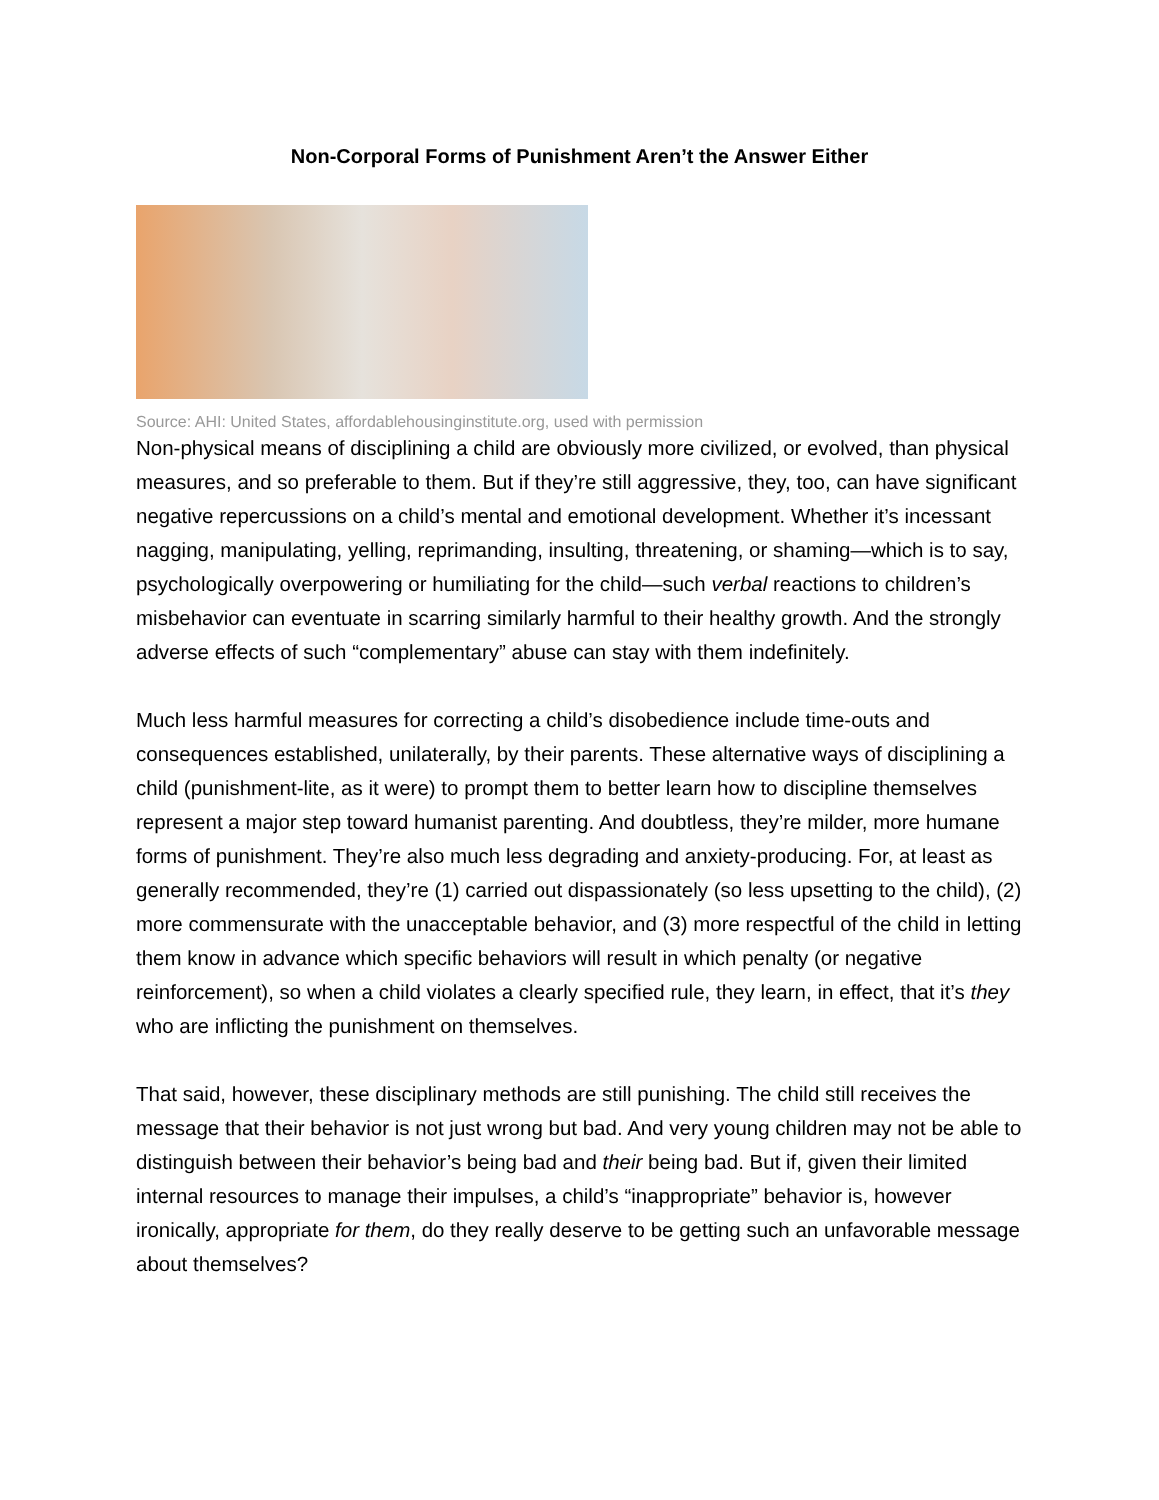Non-Corporal Forms of Punishment Aren’t the Answer Either
Source: AHI: United States, affordablehousinginstitute.org, used with permission
Non-physical means of disciplining a child are obviously more civilized, or evolved, than physical measures, and so preferable to them. But if they’re still aggressive, they, too, can have significant negative repercussions on a child’s mental and emotional development. Whether it’s incessant nagging, manipulating, yelling, reprimanding, insulting, threatening, or shaming—which is to say, psychologically overpowering or humiliating for the child—such verbal reactions to children’s misbehavior can eventuate in scarring similarly harmful to their healthy growth. And the strongly adverse effects of such “complementary” abuse can stay with them indefinitely.
Much less harmful measures for correcting a child’s disobedience include time-outs and consequences established, unilaterally, by their parents. These alternative ways of disciplining a child (punishment-lite, as it were) to prompt them to better learn how to discipline themselves represent a major step toward humanist parenting. And doubtless, they’re milder, more humane forms of punishment. They’re also much less degrading and anxiety-producing. For, at least as generally recommended, they’re (1) carried out dispassionately (so less upsetting to the child), (2) more commensurate with the unacceptable behavior, and (3) more respectful of the child in letting them know in advance which specific behaviors will result in which penalty (or negative reinforcement), so when a child violates a clearly specified rule, they learn, in effect, that it’s they who are inflicting the punishment on themselves.
That said, however, these disciplinary methods are still punishing. The child still receives the message that their behavior is not just wrong but bad. And very young children may not be able to distinguish between their behavior’s being bad and their being bad. But if, given their limited internal resources to manage their impulses, a child’s “inappropriate” behavior is, however ironically, appropriate for them, do they really deserve to be getting such an unfavorable message about themselves?